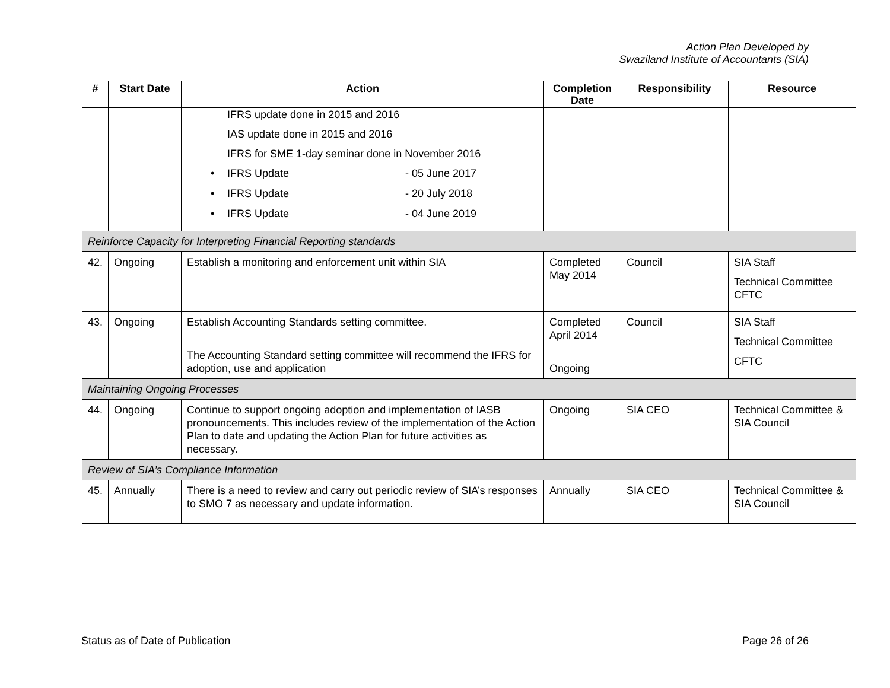Action Plan Developed by
Swaziland Institute of Accountants (SIA)
| # | Start Date | Action | Completion Date | Responsibility | Resource |
| --- | --- | --- | --- | --- | --- |
| | | IFRS update done in 2015 and 2016 IAS update done in 2015 and 2016 IFRS for SME 1-day seminar done in November 2016 • IFRS Update - 05 June 2017 • IFRS Update - 20 July 2018 • IFRS Update - 04 June 2019 | | | |
| Reinforce Capacity for Interpreting Financial Reporting standards | | | | | |
| 42. | Ongoing | Establish a monitoring and enforcement unit within SIA | Completed May 2014 | Council | SIA Staff Technical Committee CFTC |
| 43. | Ongoing | Establish Accounting Standards setting committee. The Accounting Standard setting committee will recommend the IFRS for adoption, use and application | Completed April 2014 Ongoing | Council | SIA Staff Technical Committee CFTC |
| Maintaining Ongoing Processes | | | | | |
| 44. | Ongoing | Continue to support ongoing adoption and implementation of IASB pronouncements. This includes review of the implementation of the Action Plan to date and updating the Action Plan for future activities as necessary. | Ongoing | SIA CEO | Technical Committee & SIA Council |
| Review of SIA’s Compliance Information | | | | | |
| 45. | Annually | There is a need to review and carry out periodic review of SIA’s responses to SMO 7 as necessary and update information. | Annually | SIA CEO | Technical Committee & SIA Council |
Status as of Date of Publication Page 26 of 26